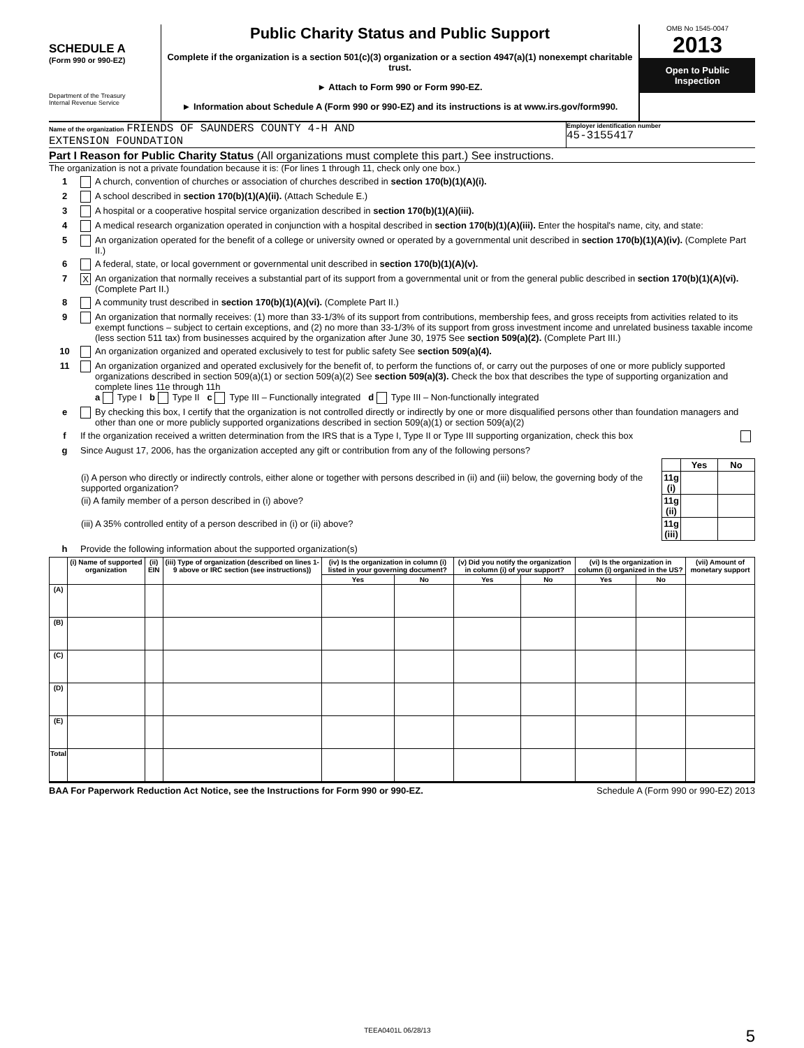SCHEDULE A
(Form 990 or 990-EZ)
Department of the Treasury
Internal Revenue Service
Public Charity Status and Public Support
Complete if the organization is a section 501(c)(3) organization or a section 4947(a)(1) nonexempt charitable trust.
► Attach to Form 990 or Form 990-EZ.
► Information about Schedule A (Form 990 or 990-EZ) and its instructions is at www.irs.gov/form990.
OMB No 1545-0047
2013
Open to Public Inspection
Name of the organization FRIENDS OF SAUNDERS COUNTY 4-H AND
EXTENSION FOUNDATION
Employer identification number
45-3155417
Part I Reason for Public Charity Status (All organizations must complete this part.) See instructions.
The organization is not a private foundation because it is: (For lines 1 through 11, check only one box.)
1 A church, convention of churches or association of churches described in section 170(b)(1)(A)(i).
2 A school described in section 170(b)(1)(A)(ii). (Attach Schedule E.)
3 A hospital or a cooperative hospital service organization described in section 170(b)(1)(A)(iii).
4 A medical research organization operated in conjunction with a hospital described in section 170(b)(1)(A)(iii). Enter the hospital's name, city, and state:
5 An organization operated for the benefit of a college or university owned or operated by a governmental unit described in section 170(b)(1)(A)(iv). (Complete Part II.)
6 A federal, state, or local government or governmental unit described in section 170(b)(1)(A)(v).
7 X An organization that normally receives a substantial part of its support from a governmental unit or from the general public described in section 170(b)(1)(A)(vi). (Complete Part II.)
8 A community trust described in section 170(b)(1)(A)(vi). (Complete Part II.)
9 An organization that normally receives: (1) more than 33-1/3% of its support from contributions, membership fees, and gross receipts from activities related to its exempt functions – subject to certain exceptions, and (2) no more than 33-1/3% of its support from gross investment income and unrelated business taxable income (less section 511 tax) from businesses acquired by the organization after June 30, 1975 See section 509(a)(2). (Complete Part III.)
10 An organization organized and operated exclusively to test for public safety See section 509(a)(4).
11 An organization organized and operated exclusively for the benefit of, to perform the functions of, or carry out the purposes of one or more publicly supported organizations described in section 509(a)(1) or section 509(a)(2) See section 509(a)(3). Check the box that describes the type of supporting organization and complete lines 11e through 11h
a Type I b Type II c Type III – Functionally integrated d Type III – Non-functionally integrated
e By checking this box, I certify that the organization is not controlled directly or indirectly by one or more disqualified persons other than foundation managers and other than one or more publicly supported organizations described in section 509(a)(1) or section 509(a)(2)
f If the organization received a written determination from the IRS that is a Type I, Type II or Type III supporting organization, check this box
g Since August 17, 2006, has the organization accepted any gift or contribution from any of the following persons?
| | | Yes | No |
| (i) A person who directly or indirectly controls, either alone or together with persons described in (ii) and (iii) below, the governing body of the supported organization? | 11g (i) | | |
| (ii) A family member of a person described in (i) above? | 11g (ii) | | |
| (iii) A 35% controlled entity of a person described in (i) or (ii) above? | 11g (iii) | | |
h Provide the following information about the supported organization(s)
| | (i) Name of supported organization | (ii) EIN | (iii) Type of organization (described on lines 1-9 above or IRC section (see instructions)) | (iv) Is the organization in column (i) listed in your governing document? | | (v) Did you notify the organization in column (i) of your support? | | (vi) Is the organization in column (i) organized in the US? | | (vii) Amount of monetary support |
| --- | --- | --- | --- | --- | --- | --- | --- | --- | --- | --- |
| | | | | Yes | No | Yes | No | Yes | No | |
| (A) | | | | | | | | | | |
| (B) | | | | | | | | | | |
| (C) | | | | | | | | | | |
| (D) | | | | | | | | | | |
| (E) | | | | | | | | | | |
| Total | | | | | | | | | | |
BAA For Paperwork Reduction Act Notice, see the Instructions for Form 990 or 990-EZ. Schedule A (Form 990 or 990-EZ) 2013
TEEA0401L 06/28/13 5